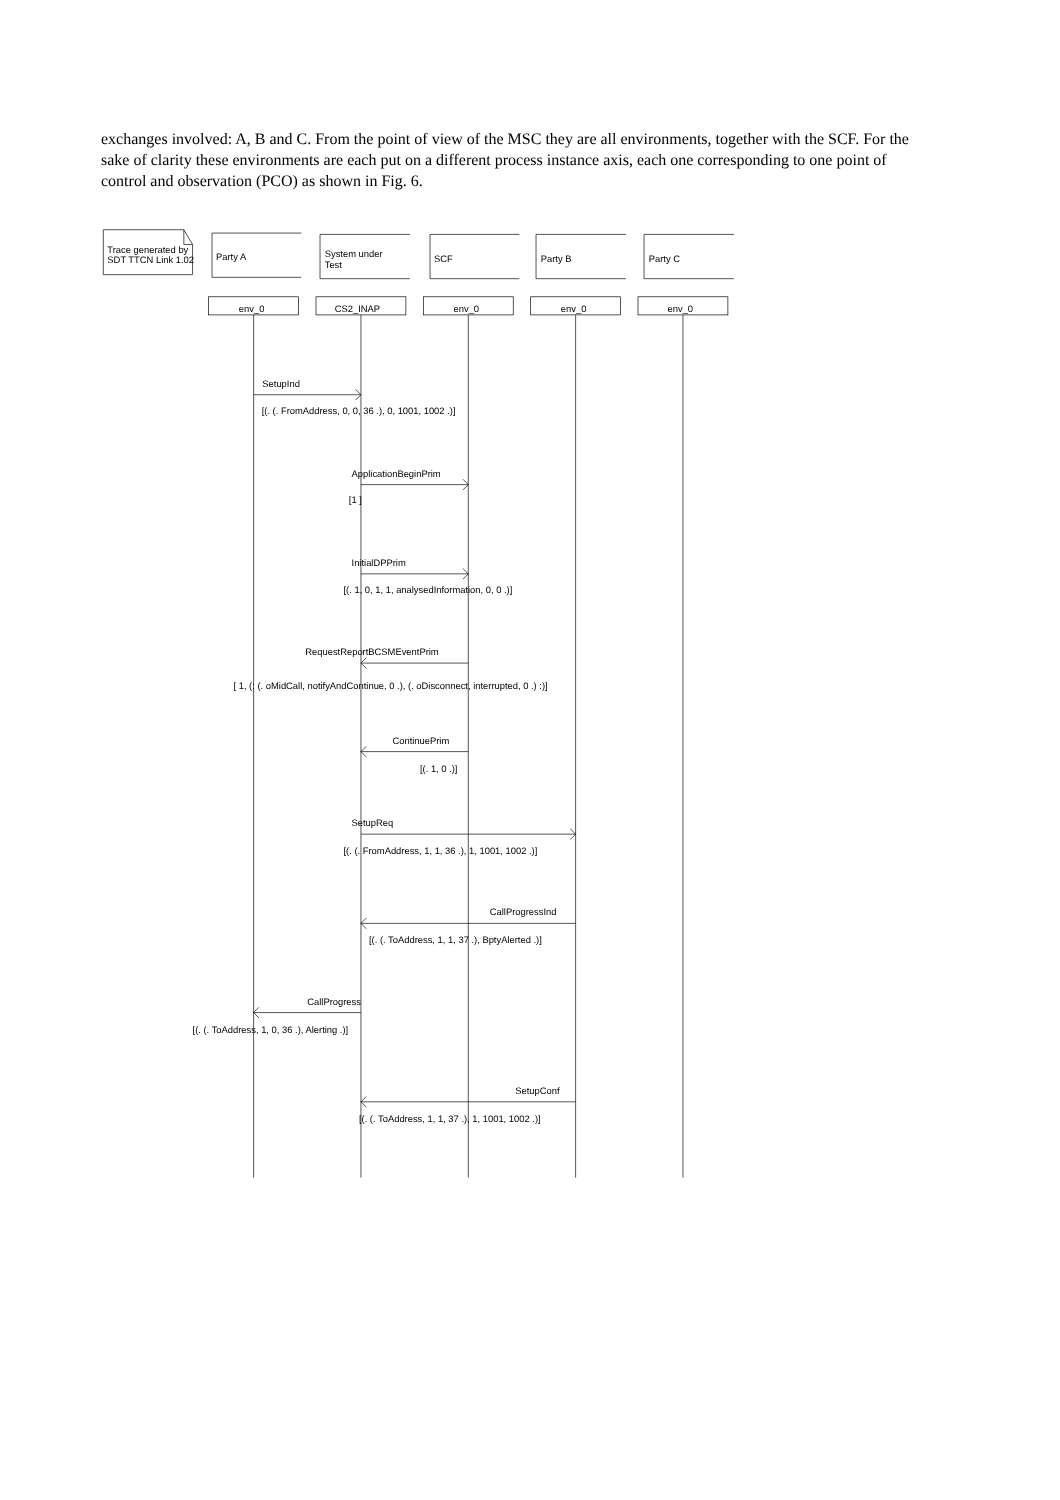exchanges involved: A, B and C. From the point of view of the MSC they are all environments, together with the SCF. For the sake of clarity these environments are each put on a different process instance axis, each one corresponding to one point of control and observation (PCO) as shown in Fig. 6.
Trace generated by
SDT TTCN Link 1.02
Party A
System under
Test
SCF
Party B
Party C
env_0
CS2_INAP
env_0
env_0
env_0
SetupInd
[(. (. FromAddress, 0, 0, 36 .), 0, 1001, 1002 .)]
ApplicationBeginPrim
[1 ]
InitialDPPrim
[(. 1, 0, 1, 1, analysedInformation, 0, 0 .)]
RequestReportBCSMEventPrim
[ 1, (: (. oMidCall, notifyAndContinue, 0 .), (. oDisconnect, interrupted, 0 .) :)]
ContinuePrim
[(. 1, 0 .)]
SetupReq
[(. (. FromAddress, 1, 1, 36 .), 1, 1001, 1002 .)]
CallProgressInd
[(. (. ToAddress, 1, 1, 37 .), BptyAlerted .)]
CallProgress
[(. (. ToAddress, 1, 0, 36 .), Alerting .)]
SetupConf
[(. (. ToAddress, 1, 1, 37 .), 1, 1001, 1002 .)]